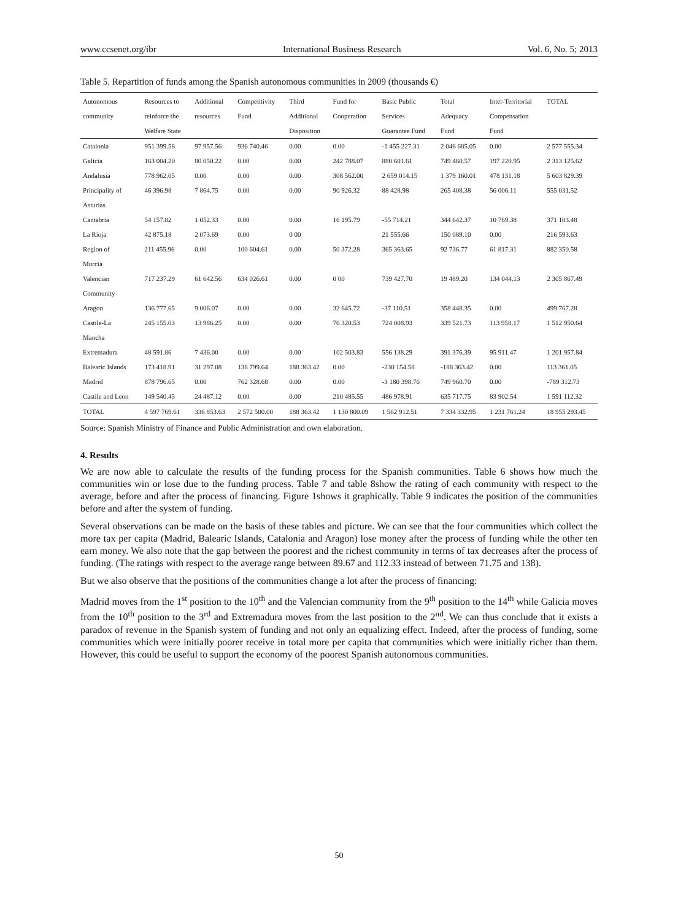www.ccsenet.org/ibr International Business Research Vol. 6, No. 5; 2013
Table 5. Repartition of funds among the Spanish autonomous communities in 2009 (thousands €)
| Autonomous community | Resources to reinforce the Welfare State | Additional resources | Competitivity Fund | Third Additional Disposition | Fund for Cooperation | Basic Public Services Guarantee Fund | Total Adequacy Fund | Inter-Territorial Compensation Fund | TOTAL |
| --- | --- | --- | --- | --- | --- | --- | --- | --- | --- |
| Catalonia | 951 399.58 | 97 957.56 | 936 740.46 | 0.00 | 0.00 | -1 455 227.31 | 2 046 685.05 | 0.00 | 2 577 555.34 |
| Galicia | 163 004.20 | 80 050.22 | 0.00 | 0.00 | 242 788.07 | 880 601.61 | 749 460.57 | 197 220.95 | 2 313 125.62 |
| Andalusia | 778 962.05 | 0.00 | 0.00 | 0.00 | 308 562.00 | 2 659 014.15 | 1 379 160.01 | 478 131.18 | 5 603 829.39 |
| Principality of Asturias | 46 396.98 | 7 864.75 | 0.00 | 0.00 | 90 926.32 | 88 428.98 | 265 408.38 | 56 006.11 | 555 031.52 |
| Cantabria | 54 157.82 | 1 052.33 | 0.00 | 0.00 | 16 195.79 | -55 714.21 | 344 642.37 | 10 769.38 | 371 103.48 |
| La Rioja | 42 875.18 | 2 073.69 | 0.00 | 0 00 | | 21 555.66 | 150 089.10 | 0.00 | 216 593.63 |
| Region of Murcia | 211 455.96 | 0.00 | 100 604.61 | 0.00 | 50 372.28 | 365 363.65 | 92 736.77 | 61 817.31 | 882 350.58 |
| Valencian Community | 717 237.29 | 61 642.56 | 634 026.61 | 0.00 | 0 00 | 739 427.70 | 19 489.20 | 134 044.13 | 2 305 867.49 |
| Aragon | 136 777.65 | 9 006.07 | 0.00 | 0.00 | 32 645.72 | -37 110.51 | 358 448.35 | 0.00 | 499 767.28 |
| Castile-La Mancha | 245 155.03 | 13 986.25 | 0.00 | 0.00 | 76 320.53 | 724 008.93 | 339 521.73 | 113 958.17 | 1 512 950.64 |
| Extremadura | 48 591.86 | 7 436.00 | 0.00 | 0.00 | 102 503.83 | 556 138.29 | 391 376.39 | 95 911.47 | 1 201 957.84 |
| Balearic Islands | 173 418.91 | 31 297.08 | 138 799.64 | 188 363.42 | 0.00 | -230 154.58 | -188 363.42 | 0.00 | 113 361.05 |
| Madrid | 878 796.65 | 0.00 | 762 328.68 | 0.00 | 0.00 | -3 180 398.76 | 749 960.70 | 0.00 | -789 312.73 |
| Castile and Leon | 149 540.45 | 24 487.12 | 0.00 | 0.00 | 210 485.55 | 486 978.91 | 635 717.75 | 83 902.54 | 1 591 112.32 |
| TOTAL | 4 597 769.61 | 336 853.63 | 2 572 500.00 | 188 363.42 | 1 130 800.09 | 1 562 912.51 | 7 334 332.95 | 1 231 761.24 | 18 955 293.45 |
Source: Spanish Ministry of Finance and Public Administration and own elaboration.
4. Results
We are now able to calculate the results of the funding process for the Spanish communities. Table 6 shows how much the communities win or lose due to the funding process. Table 7 and table 8show the rating of each community with respect to the average, before and after the process of financing. Figure 1shows it graphically. Table 9 indicates the position of the communities before and after the system of funding.
Several observations can be made on the basis of these tables and picture. We can see that the four communities which collect the more tax per capita (Madrid, Balearic Islands, Catalonia and Aragon) lose money after the process of funding while the other ten earn money. We also note that the gap between the poorest and the richest community in terms of tax decreases after the process of funding. (The ratings with respect to the average range between 89.67 and 112.33 instead of between 71.75 and 138).
But we also observe that the positions of the communities change a lot after the process of financing:
Madrid moves from the 1<sup>st</sup> position to the 10<sup>th</sup> and the Valencian community from the 9<sup>th</sup> position to the 14<sup>th</sup> while Galicia moves from the 10<sup>th</sup> position to the 3<sup>rd</sup> and Extremadura moves from the last position to the 2<sup>nd</sup>. We can thus conclude that it exists a paradox of revenue in the Spanish system of funding and not only an equalizing effect. Indeed, after the process of funding, some communities which were initially poorer receive in total more per capita that communities which were initially richer than them. However, this could be useful to support the economy of the poorest Spanish autonomous communities.
50